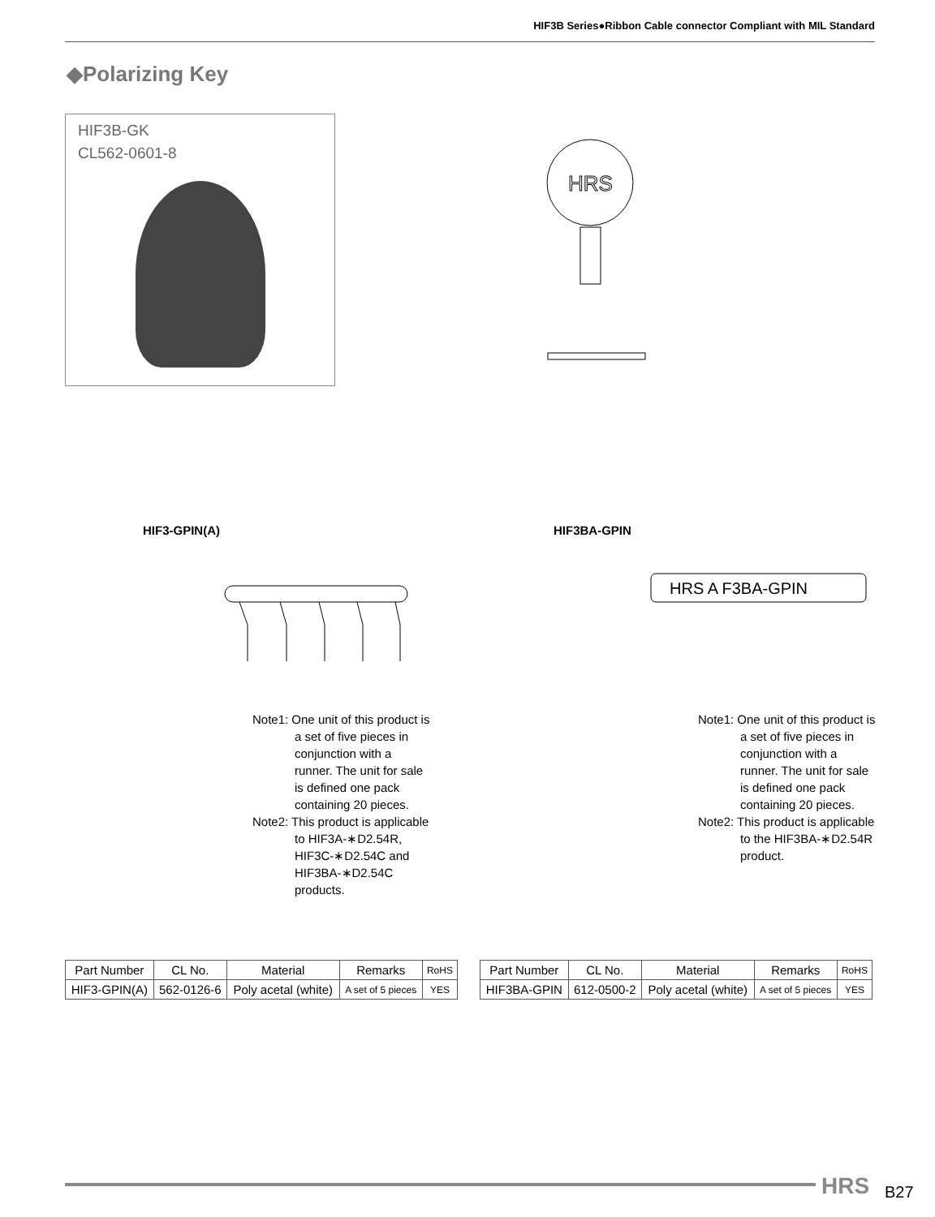HIF3B Series●Ribbon Cable connector Compliant with MIL Standard
◆Polarizing Key
HIF3B-GK
CL562-0601-8
HRS
HIF3-GPIN(A) HIF3BA-GPIN
HRS A F3BA-GPIN
Note1: One unit of this product is a set of five pieces in conjunction with a runner. The unit for sale is defined one pack containing 20 pieces.
Note2: This product is applicable to HIF3A-∗D2.54R, HIF3C-∗D2.54C and HIF3BA-∗D2.54C products.
Note1: One unit of this product is a set of five pieces in conjunction with a runner. The unit for sale is defined one pack containing 20 pieces.
Note2: This product is applicable to the HIF3BA-∗D2.54R product.
| Part Number | CL No. | Material | Remarks | RoHS |
| --- | --- | --- | --- | --- |
| HIF3-GPIN(A) | 562-0126-6 | Poly acetal (white) | A set of 5 pieces | YES |
| Part Number | CL No. | Material | Remarks | RoHS |
| --- | --- | --- | --- | --- |
| HIF3BA-GPIN | 612-0500-2 | Poly acetal (white) | A set of 5 pieces | YES |
HRS B27